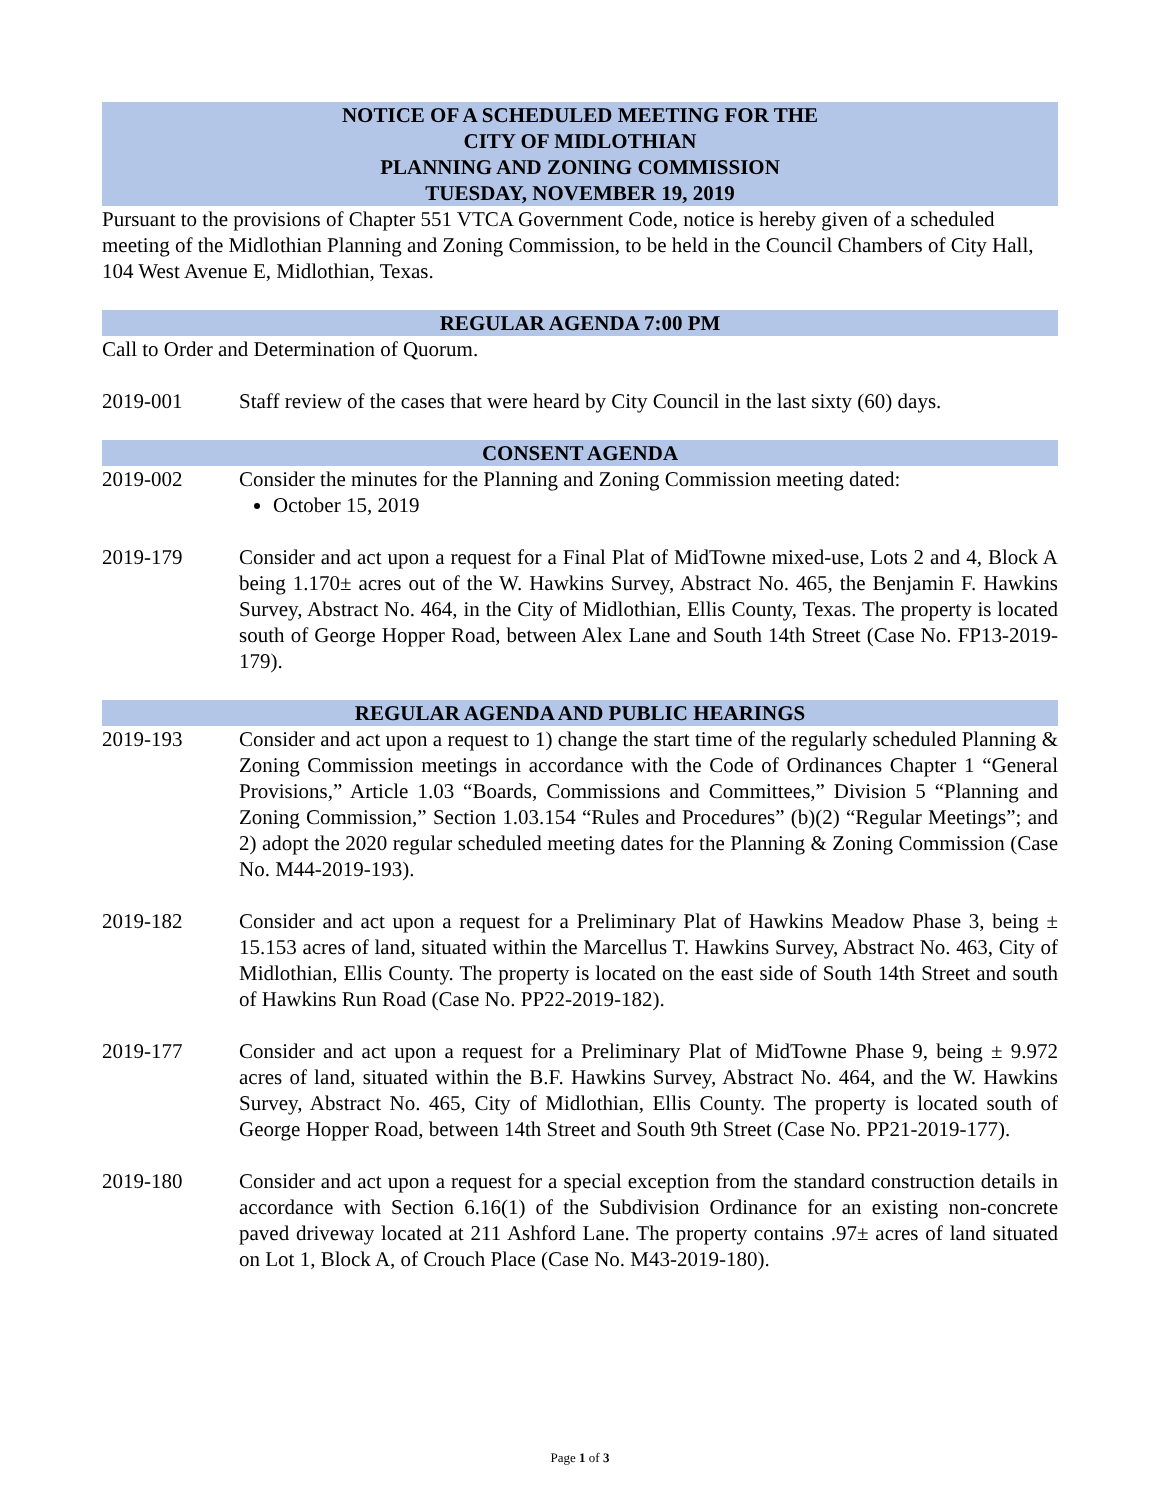NOTICE OF A SCHEDULED MEETING FOR THE
CITY OF MIDLOTHIAN
PLANNING AND ZONING COMMISSION
TUESDAY, NOVEMBER 19, 2019
Pursuant to the provisions of Chapter 551 VTCA Government Code, notice is hereby given of a scheduled meeting of the Midlothian Planning and Zoning Commission, to be held in the Council Chambers of City Hall, 104 West Avenue E, Midlothian, Texas.
REGULAR AGENDA 7:00 PM
Call to Order and Determination of Quorum.
2019-001 Staff review of the cases that were heard by City Council in the last sixty (60) days.
CONSENT AGENDA
2019-002 Consider the minutes for the Planning and Zoning Commission meeting dated:
October 15, 2019
2019-179 Consider and act upon a request for a Final Plat of MidTowne mixed-use, Lots 2 and 4, Block A being 1.170± acres out of the W. Hawkins Survey, Abstract No. 465, the Benjamin F. Hawkins Survey, Abstract No. 464, in the City of Midlothian, Ellis County, Texas. The property is located south of George Hopper Road, between Alex Lane and South 14th Street (Case No. FP13-2019-179).
REGULAR AGENDA AND PUBLIC HEARINGS
2019-193 Consider and act upon a request to 1) change the start time of the regularly scheduled Planning & Zoning Commission meetings in accordance with the Code of Ordinances Chapter 1 “General Provisions,” Article 1.03 “Boards, Commissions and Committees,” Division 5 “Planning and Zoning Commission,” Section 1.03.154 “Rules and Procedures” (b)(2) “Regular Meetings”; and 2) adopt the 2020 regular scheduled meeting dates for the Planning & Zoning Commission (Case No. M44-2019-193).
2019-182 Consider and act upon a request for a Preliminary Plat of Hawkins Meadow Phase 3, being ± 15.153 acres of land, situated within the Marcellus T. Hawkins Survey, Abstract No. 463, City of Midlothian, Ellis County. The property is located on the east side of South 14th Street and south of Hawkins Run Road (Case No. PP22-2019-182).
2019-177 Consider and act upon a request for a Preliminary Plat of MidTowne Phase 9, being ± 9.972 acres of land, situated within the B.F. Hawkins Survey, Abstract No. 464, and the W. Hawkins Survey, Abstract No. 465, City of Midlothian, Ellis County. The property is located south of George Hopper Road, between 14th Street and South 9th Street (Case No. PP21-2019-177).
2019-180 Consider and act upon a request for a special exception from the standard construction details in accordance with Section 6.16(1) of the Subdivision Ordinance for an existing non-concrete paved driveway located at 211 Ashford Lane. The property contains .97± acres of land situated on Lot 1, Block A, of Crouch Place (Case No. M43-2019-180).
Page 1 of 3